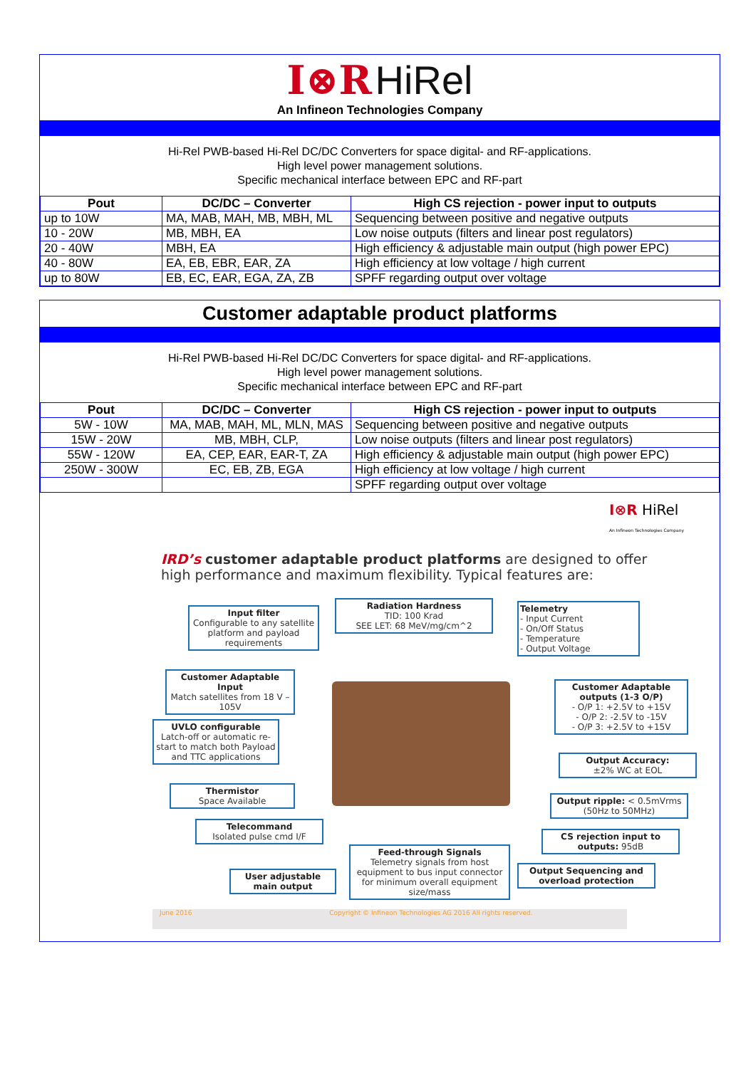I⊗R HiRel
An Infineon Technologies Company
Hi-Rel PWB-based Hi-Rel DC/DC Converters for space digital- and RF-applications.
High level power management solutions.
Specific mechanical interface between EPC and RF-part
| Pout | DC/DC – Converter | High CS rejection - power input to outputs |
| --- | --- | --- |
| up to 10W | MA, MAB, MAH, MB, MBH, ML | Sequencing between positive and negative outputs |
| 10 - 20W | MB, MBH, EA | Low noise outputs (filters and linear post regulators) |
| 20 - 40W | MBH, EA | High efficiency & adjustable main output (high power EPC) |
| 40 - 80W | EA, EB, EBR, EAR, ZA | High efficiency at low voltage / high current |
| up to 80W | EB, EC, EAR, EGA, ZA, ZB | SPFF regarding output over voltage |
Customer adaptable product platforms
Hi-Rel PWB-based Hi-Rel DC/DC Converters for space digital- and RF-applications.
High level power management solutions.
Specific mechanical interface between EPC and RF-part
| Pout | DC/DC – Converter | High CS rejection - power input to outputs |
| --- | --- | --- |
| 5W - 10W | MA, MAB, MAH, ML, MLN, MAS | Sequencing between positive and negative outputs |
| 15W - 20W | MB, MBH, CLP, | Low noise outputs (filters and linear post regulators) |
| 55W - 120W | EA, CEP, EAR, EAR-T, ZA | High efficiency & adjustable main output (high power EPC) |
| 250W - 300W | EC, EB, ZB, EGA | High efficiency at low voltage / high current |
| | | SPFF regarding output over voltage |
I⊗R HiRel
An Infineon Technologies Company
IRD’s customer adaptable product platforms are designed to offer high performance and maximum flexibility. Typical features are:
Input filter
Configurable to any satellite platform and payload requirements
Radiation Hardness
TID: 100 Krad
SEE LET: 68 MeV/mg/cm^2
Telemetry
- Input Current
- On/Off Status
- Temperature
- Output Voltage
Customer Adaptable Input
Match satellites from 18 V – 105V
Customer Adaptable outputs (1-3 O/P)
- O/P 1: +2.5V to +15V
- O/P 2: -2.5V to -15V
- O/P 3: +2.5V to +15V
UVLO configurable
Latch-off or automatic re-start to match both Payload and TTC applications
Output Accuracy:
±2% WC at EOL
Thermistor
Space Available
Output ripple: < 0.5mVrms (50Hz to 50MHz)
Telecommand
Isolated pulse cmd I/F
CS rejection input to outputs: 95dB
Feed-through Signals
Telemetry signals from host equipment to bus input connector for minimum overall equipment size/mass
Output Sequencing and overload protection
User adjustable main output
June 2016 Copyright © Infineon Technologies AG 2016 All rights reserved.